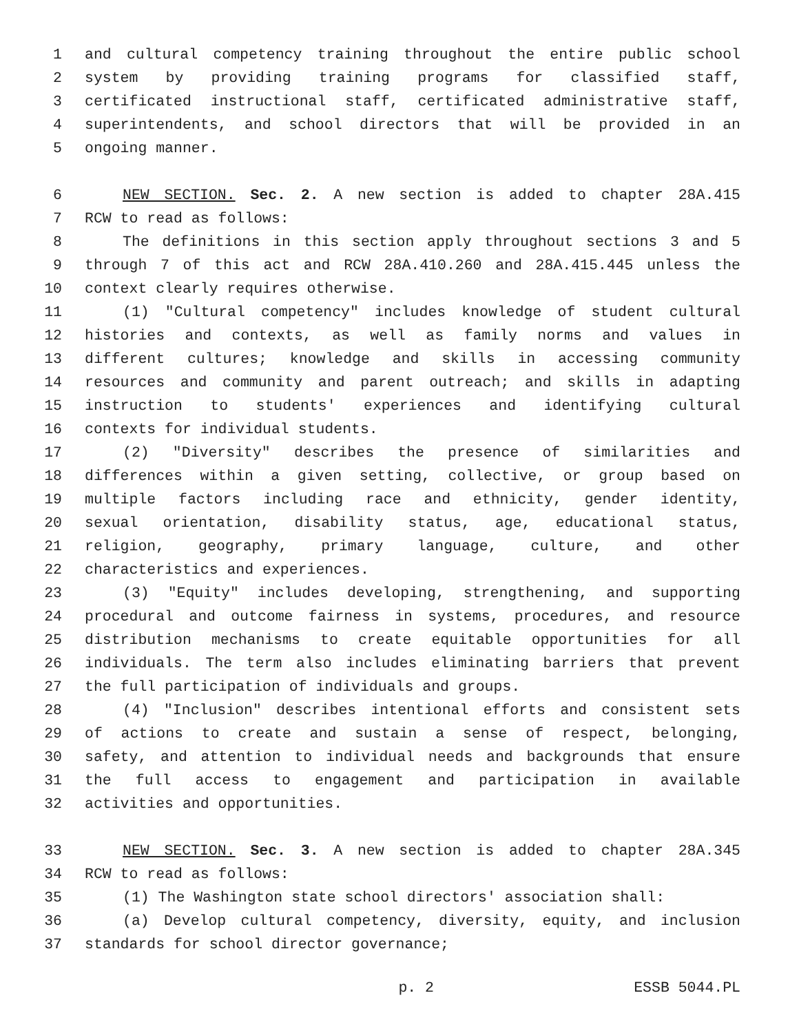1 and cultural competency training throughout the entire public school
2 system by providing training programs for classified staff,
3 certificated instructional staff, certificated administrative staff,
4 superintendents, and school directors that will be provided in an
5 ongoing manner.
6 NEW SECTION. Sec. 2. A new section is added to chapter 28A.415
7 RCW to read as follows:
8 The definitions in this section apply throughout sections 3 and 5
9 through 7 of this act and RCW 28A.410.260 and 28A.415.445 unless the
10 context clearly requires otherwise.
11 (1) "Cultural competency" includes knowledge of student cultural
12 histories and contexts, as well as family norms and values in
13 different cultures; knowledge and skills in accessing community
14 resources and community and parent outreach; and skills in adapting
15 instruction to students' experiences and identifying cultural
16 contexts for individual students.
17 (2) "Diversity" describes the presence of similarities and
18 differences within a given setting, collective, or group based on
19 multiple factors including race and ethnicity, gender identity,
20 sexual orientation, disability status, age, educational status,
21 religion, geography, primary language, culture, and other
22 characteristics and experiences.
23 (3) "Equity" includes developing, strengthening, and supporting
24 procedural and outcome fairness in systems, procedures, and resource
25 distribution mechanisms to create equitable opportunities for all
26 individuals. The term also includes eliminating barriers that prevent
27 the full participation of individuals and groups.
28 (4) "Inclusion" describes intentional efforts and consistent sets
29 of actions to create and sustain a sense of respect, belonging,
30 safety, and attention to individual needs and backgrounds that ensure
31 the full access to engagement and participation in available
32 activities and opportunities.
33 NEW SECTION. Sec. 3. A new section is added to chapter 28A.345
34 RCW to read as follows:
35 (1) The Washington state school directors' association shall:
36 (a) Develop cultural competency, diversity, equity, and inclusion
37 standards for school director governance;
p. 2 ESSB 5044.PL